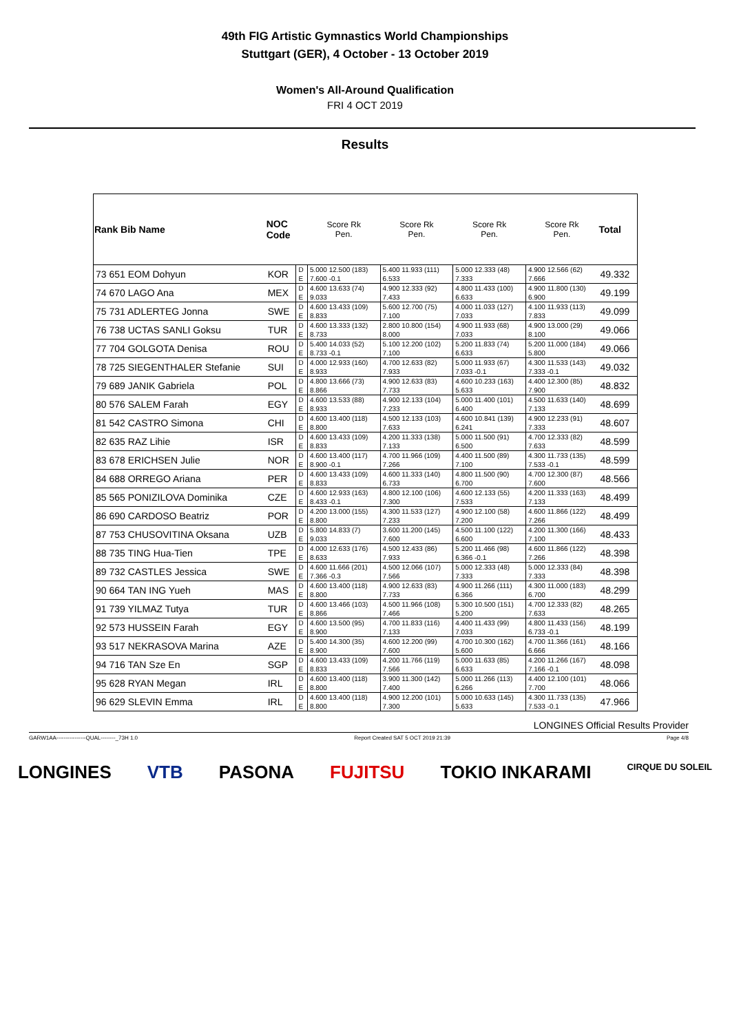49th FIG Artistic Gymnastics World Championships
Stuttgart (GER), 4 October - 13 October 2019
Women's All-Around Qualification
FRI 4 OCT 2019
Results
| Rank Bib Name | NOC Code | | Score Rk Pen. | Score Rk Pen. | Score Rk Pen. | Score Rk Pen. | Total |
| --- | --- | --- | --- | --- | --- | --- | --- |
| 73 651 EOM Dohyun | KOR | D | 5.000 12.500 (183) | 5.400 11.933 (111) | 5.000 12.333 (48) | 4.900 12.566 (62) | 49.332 |
| | | E | 7.600 -0.1 | 6.533 | 7.333 | 7.666 | |
| 74 670 LAGO Ana | MEX | D | 4.600 13.633 (74) | 4.900 12.333 (92) | 4.800 11.433 (100) | 4.900 11.800 (130) | 49.199 |
| | | E | 9.033 | 7.433 | 6.633 | 6.900 | |
| 75 731 ADLERTEG Jonna | SWE | D | 4.600 13.433 (109) | 5.600 12.700 (75) | 4.000 11.033 (127) | 4.100 11.933 (113) | 49.099 |
| | | E | 8.833 | 7.100 | 7.033 | 7.833 | |
| 76 738 UCTAS SANLI Goksu | TUR | D | 4.600 13.333 (132) | 2.800 10.800 (154) | 4.900 11.933 (68) | 4.900 13.000 (29) | 49.066 |
| | | E | 8.733 | 8.000 | 7.033 | 8.100 | |
| 77 704 GOLGOTA Denisa | ROU | D | 5.400 14.033 (52) | 5.100 12.200 (102) | 5.200 11.833 (74) | 5.200 11.000 (184) | 49.066 |
| | | E | 8.733 -0.1 | 7.100 | 6.633 | 5.800 | |
| 78 725 SIEGENTHALER Stefanie | SUI | D | 4.000 12.933 (160) | 4.700 12.633 (82) | 5.000 11.933 (67) | 4.300 11.533 (143) | 49.032 |
| | | E | 8.933 | 7.933 | 7.033 -0.1 | 7.333 -0.1 | |
| 79 689 JANIK Gabriela | POL | D | 4.800 13.666 (73) | 4.900 12.633 (83) | 4.600 10.233 (163) | 4.400 12.300 (85) | 48.832 |
| | | E | 8.866 | 7.733 | 5.633 | 7.900 | |
| 80 576 SALEM Farah | EGY | D | 4.600 13.533 (88) | 4.900 12.133 (104) | 5.000 11.400 (101) | 4.500 11.633 (140) | 48.699 |
| | | E | 8.933 | 7.233 | 6.400 | 7.133 | |
| 81 542 CASTRO Simona | CHI | D | 4.600 13.400 (118) | 4.500 12.133 (103) | 4.600 10.841 (139) | 4.900 12.233 (91) | 48.607 |
| | | E | 8.800 | 7.633 | 6.241 | 7.333 | |
| 82 635 RAZ Lihie | ISR | D | 4.600 13.433 (109) | 4.200 11.333 (138) | 5.000 11.500 (91) | 4.700 12.333 (82) | 48.599 |
| | | E | 8.833 | 7.133 | 6.500 | 7.633 | |
| 83 678 ERICHSEN Julie | NOR | D | 4.600 13.400 (117) | 4.700 11.966 (109) | 4.400 11.500 (89) | 4.300 11.733 (135) | 48.599 |
| | | E | 8.900 -0.1 | 7.266 | 7.100 | 7.533 -0.1 | |
| 84 688 ORREGO Ariana | PER | D | 4.600 13.433 (109) | 4.600 11.333 (140) | 4.800 11.500 (90) | 4.700 12.300 (87) | 48.566 |
| | | E | 8.833 | 6.733 | 6.700 | 7.600 | |
| 85 565 PONIZILOVA Dominika | CZE | D | 4.600 12.933 (163) | 4.800 12.100 (106) | 4.600 12.133 (55) | 4.200 11.333 (163) | 48.499 |
| | | E | 8.433 -0.1 | 7.300 | 7.533 | 7.133 | |
| 86 690 CARDOSO Beatriz | POR | D | 4.200 13.000 (155) | 4.300 11.533 (127) | 4.900 12.100 (58) | 4.600 11.866 (122) | 48.499 |
| | | E | 8.800 | 7.233 | 7.200 | 7.266 | |
| 87 753 CHUSOVITINA Oksana | UZB | D | 5.800 14.833 (7) | 3.600 11.200 (145) | 4.500 11.100 (122) | 4.200 11.300 (166) | 48.433 |
| | | E | 9.033 | 7.600 | 6.600 | 7.100 | |
| 88 735 TING Hua-Tien | TPE | D | 4.000 12.633 (176) | 4.500 12.433 (86) | 5.200 11.466 (98) | 4.600 11.866 (122) | 48.398 |
| | | E | 8.633 | 7.933 | 6.366 -0.1 | 7.266 | |
| 89 732 CASTLES Jessica | SWE | D | 4.600 11.666 (201) | 4.500 12.066 (107) | 5.000 12.333 (48) | 5.000 12.333 (84) | 48.398 |
| | | E | 7.366 -0.3 | 7.566 | 7.333 | 7.333 | |
| 90 664 TAN ING Yueh | MAS | D | 4.600 13.400 (118) | 4.900 12.633 (83) | 4.900 11.266 (111) | 4.300 11.000 (183) | 48.299 |
| | | E | 8.800 | 7.733 | 6.366 | 6.700 | |
| 91 739 YILMAZ Tutya | TUR | D | 4.600 13.466 (103) | 4.500 11.966 (108) | 5.300 10.500 (151) | 4.700 12.333 (82) | 48.265 |
| | | E | 8.866 | 7.466 | 5.200 | 7.633 | |
| 92 573 HUSSEIN Farah | EGY | D | 4.600 13.500 (95) | 4.700 11.833 (116) | 4.400 11.433 (99) | 4.800 11.433 (156) | 48.199 |
| | | E | 8.900 | 7.133 | 7.033 | 6.733 -0.1 | |
| 93 517 NEKRASOVA Marina | AZE | D | 5.400 14.300 (35) | 4.600 12.200 (99) | 4.700 10.300 (162) | 4.700 11.366 (161) | 48.166 |
| | | E | 8.900 | 7.600 | 5.600 | 6.666 | |
| 94 716 TAN Sze En | SGP | D | 4.600 13.433 (109) | 4.200 11.766 (119) | 5.000 11.633 (85) | 4.200 11.266 (167) | 48.098 |
| | | E | 8.833 | 7.566 | 6.633 | 7.166 -0.1 | |
| 95 628 RYAN Megan | IRL | D | 4.600 13.400 (118) | 3.900 11.300 (142) | 5.000 11.266 (113) | 4.400 12.100 (101) | 48.066 |
| | | E | 8.800 | 7.400 | 6.266 | 7.700 | |
| 96 629 SLEVIN Emma | IRL | D | 4.600 13.400 (118) | 4.900 12.200 (101) | 5.000 10.633 (145) | 4.300 11.733 (135) | 47.966 |
| | | E | 8.800 | 7.300 | 5.633 | 7.533 -0.1 | |
LONGINES Official Results Provider
GARW1AA----------------QUAL--------_73H 1.0 Report Created SAT 5 OCT 2019 21:39 Page 4/8
LONGINES VTB PASONA FUJITSU TOKIO INKARAMI CIRQUE DU SOLEIL